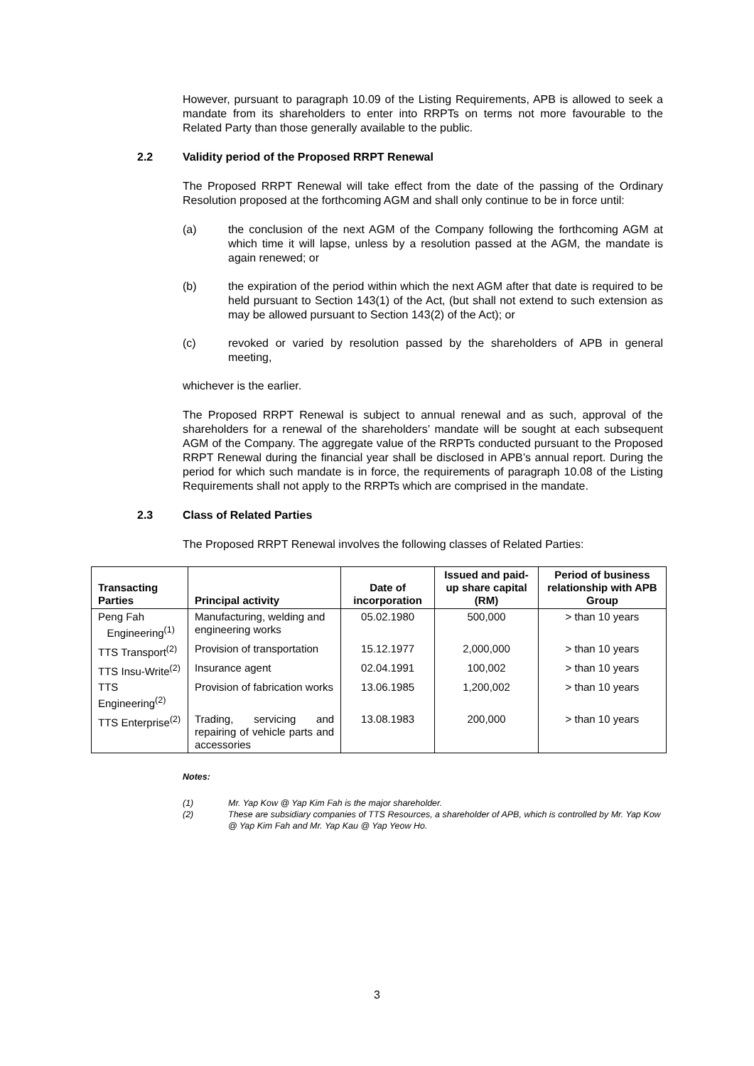However, pursuant to paragraph 10.09 of the Listing Requirements, APB is allowed to seek a mandate from its shareholders to enter into RRPTs on terms not more favourable to the Related Party than those generally available to the public.
2.2 Validity period of the Proposed RRPT Renewal
The Proposed RRPT Renewal will take effect from the date of the passing of the Ordinary Resolution proposed at the forthcoming AGM and shall only continue to be in force until:
(a) the conclusion of the next AGM of the Company following the forthcoming AGM at which time it will lapse, unless by a resolution passed at the AGM, the mandate is again renewed; or
(b) the expiration of the period within which the next AGM after that date is required to be held pursuant to Section 143(1) of the Act, (but shall not extend to such extension as may be allowed pursuant to Section 143(2) of the Act); or
(c) revoked or varied by resolution passed by the shareholders of APB in general meeting,
whichever is the earlier.
The Proposed RRPT Renewal is subject to annual renewal and as such, approval of the shareholders for a renewal of the shareholders’ mandate will be sought at each subsequent AGM of the Company. The aggregate value of the RRPTs conducted pursuant to the Proposed RRPT Renewal during the financial year shall be disclosed in APB’s annual report. During the period for which such mandate is in force, the requirements of paragraph 10.08 of the Listing Requirements shall not apply to the RRPTs which are comprised in the mandate.
2.3 Class of Related Parties
The Proposed RRPT Renewal involves the following classes of Related Parties:
| Transacting Parties | Principal activity | Date of incorporation | Issued and paid-up share capital (RM) | Period of business relationship with APB Group |
| --- | --- | --- | --- | --- |
| Peng Fah Engineering<sup>(1)</sup> | Manufacturing, welding and engineering works | 05.02.1980 | 500,000 | > than 10 years |
| TTS Transport<sup>(2)</sup> | Provision of transportation | 15.12.1977 | 2,000,000 | > than 10 years |
| TTS Insu-Write<sup>(2)</sup> | Insurance agent | 02.04.1991 | 100,002 | > than 10 years |
| TTS Engineering<sup>(2)</sup> | Provision of fabrication works | 13.06.1985 | 1,200,002 | > than 10 years |
| TTS Enterprise<sup>(2)</sup> | Trading, servicing and repairing of vehicle parts and accessories | 13.08.1983 | 200,000 | > than 10 years |
Notes:
(1) Mr. Yap Kow @ Yap Kim Fah is the major shareholder.
(2) These are subsidiary companies of TTS Resources, a shareholder of APB, which is controlled by Mr. Yap Kow @ Yap Kim Fah and Mr. Yap Kau @ Yap Yeow Ho.
3